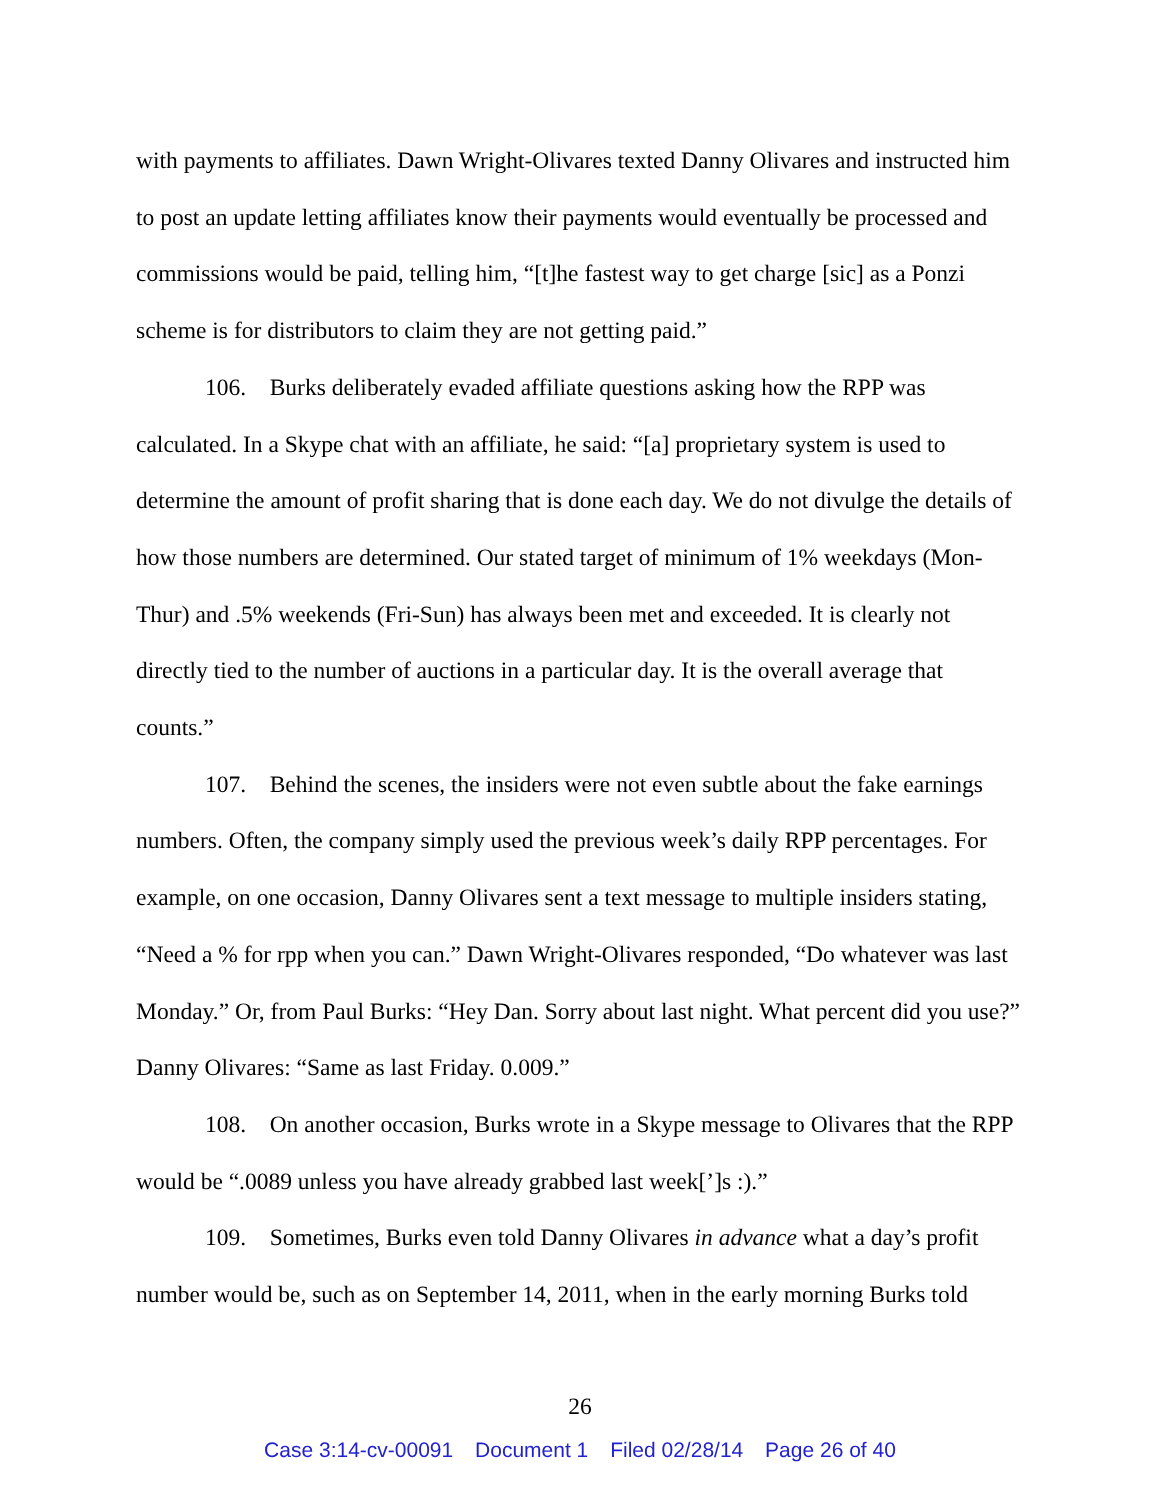with payments to affiliates. Dawn Wright-Olivares texted Danny Olivares and instructed him to post an update letting affiliates know their payments would eventually be processed and commissions would be paid, telling him, “[t]he fastest way to get charge [sic] as a Ponzi scheme is for distributors to claim they are not getting paid.”
106. Burks deliberately evaded affiliate questions asking how the RPP was calculated. In a Skype chat with an affiliate, he said: “[a] proprietary system is used to determine the amount of profit sharing that is done each day. We do not divulge the details of how those numbers are determined. Our stated target of minimum of 1% weekdays (Mon-Thur) and .5% weekends (Fri-Sun) has always been met and exceeded. It is clearly not directly tied to the number of auctions in a particular day. It is the overall average that counts.”
107. Behind the scenes, the insiders were not even subtle about the fake earnings numbers. Often, the company simply used the previous week’s daily RPP percentages. For example, on one occasion, Danny Olivares sent a text message to multiple insiders stating, “Need a % for rpp when you can.” Dawn Wright-Olivares responded, “Do whatever was last Monday.” Or, from Paul Burks: “Hey Dan. Sorry about last night. What percent did you use?” Danny Olivares: “Same as last Friday. 0.009.”
108. On another occasion, Burks wrote in a Skype message to Olivares that the RPP would be “.0089 unless you have already grabbed last week[’]s :).”
109. Sometimes, Burks even told Danny Olivares in advance what a day’s profit number would be, such as on September 14, 2011, when in the early morning Burks told
26
Case 3:14-cv-00091 Document 1 Filed 02/28/14 Page 26 of 40